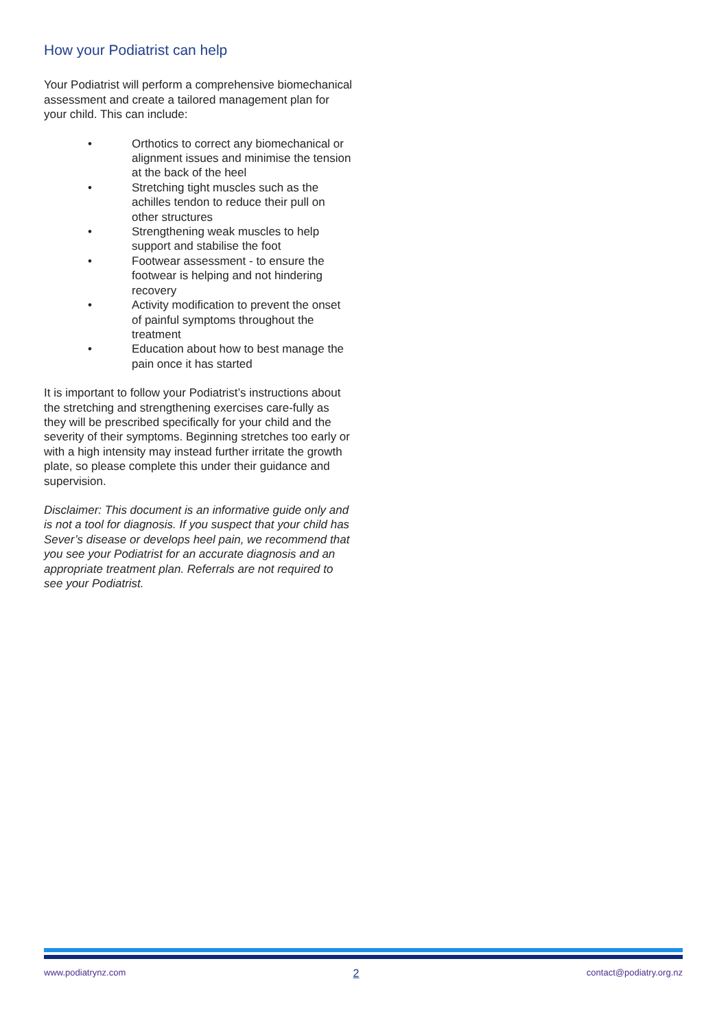How your Podiatrist can help
Your Podiatrist will perform a comprehensive biomechanical assessment and create a tailored management plan for your child. This can include:
• Orthotics to correct any biomechanical or alignment issues and minimise the tension at the back of the heel
• Stretching tight muscles such as the achilles tendon to reduce their pull on other structures
• Strengthening weak muscles to help support and stabilise the foot
• Footwear assessment - to ensure the footwear is helping and not hindering recovery
• Activity modification to prevent the onset of painful symptoms throughout the treatment
• Education about how to best manage the pain once it has started
It is important to follow your Podiatrist’s instructions about the stretching and strengthening exercises care-fully as they will be prescribed specifically for your child and the severity of their symptoms. Beginning stretches too early or with a high intensity may instead further irritate the growth plate, so please complete this under their guidance and supervision.
Disclaimer: This document is an informative guide only and is not a tool for diagnosis. If you suspect that your child has Sever’s disease or develops heel pain, we recommend that you see your Podiatrist for an accurate diagnosis and an appropriate treatment plan. Referrals are not required to see your Podiatrist.
www.podiatrynz.com 2 contact@podiatry.org.nz